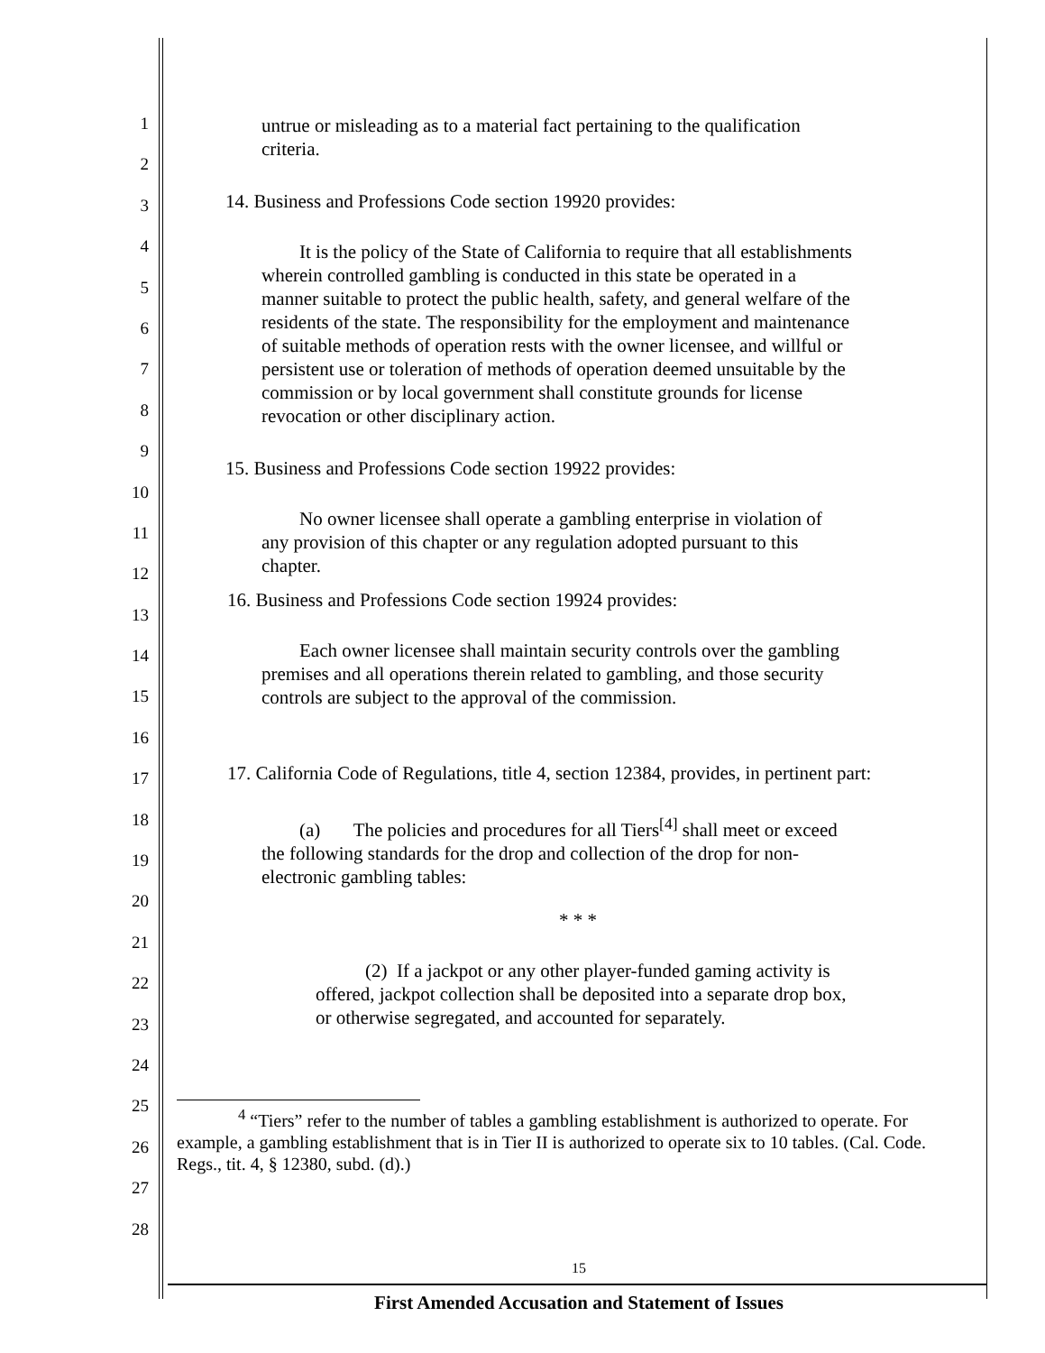1
2
3
4
5
6
7
8
9
10
11
12
13
14
15
16
17
18
19
20
21
22
23
24
25
26
27
28
untrue or misleading as to a material fact pertaining to the qualification criteria.
14. Business and Professions Code section 19920 provides:
It is the policy of the State of California to require that all establishments wherein controlled gambling is conducted in this state be operated in a manner suitable to protect the public health, safety, and general welfare of the residents of the state. The responsibility for the employment and maintenance of suitable methods of operation rests with the owner licensee, and willful or persistent use or toleration of methods of operation deemed unsuitable by the commission or by local government shall constitute grounds for license revocation or other disciplinary action.
15. Business and Professions Code section 19922 provides:
No owner licensee shall operate a gambling enterprise in violation of any provision of this chapter or any regulation adopted pursuant to this chapter.
16. Business and Professions Code section 19924 provides:
Each owner licensee shall maintain security controls over the gambling premises and all operations therein related to gambling, and those security controls are subject to the approval of the commission.
17. California Code of Regulations, title 4, section 12384, provides, in pertinent part:
(a) The policies and procedures for all Tiers<sup>[4]</sup> shall meet or exceed the following standards for the drop and collection of the drop for non-electronic gambling tables:
* * *
(2) If a jackpot or any other player-funded gaming activity is offered, jackpot collection shall be deposited into a separate drop box, or otherwise segregated, and accounted for separately.
<sup>4</sup> “Tiers” refer to the number of tables a gambling establishment is authorized to operate. For example, a gambling establishment that is in Tier II is authorized to operate six to 10 tables. (Cal. Code. Regs., tit. 4, § 12380, subd. (d).)
15
First Amended Accusation and Statement of Issues